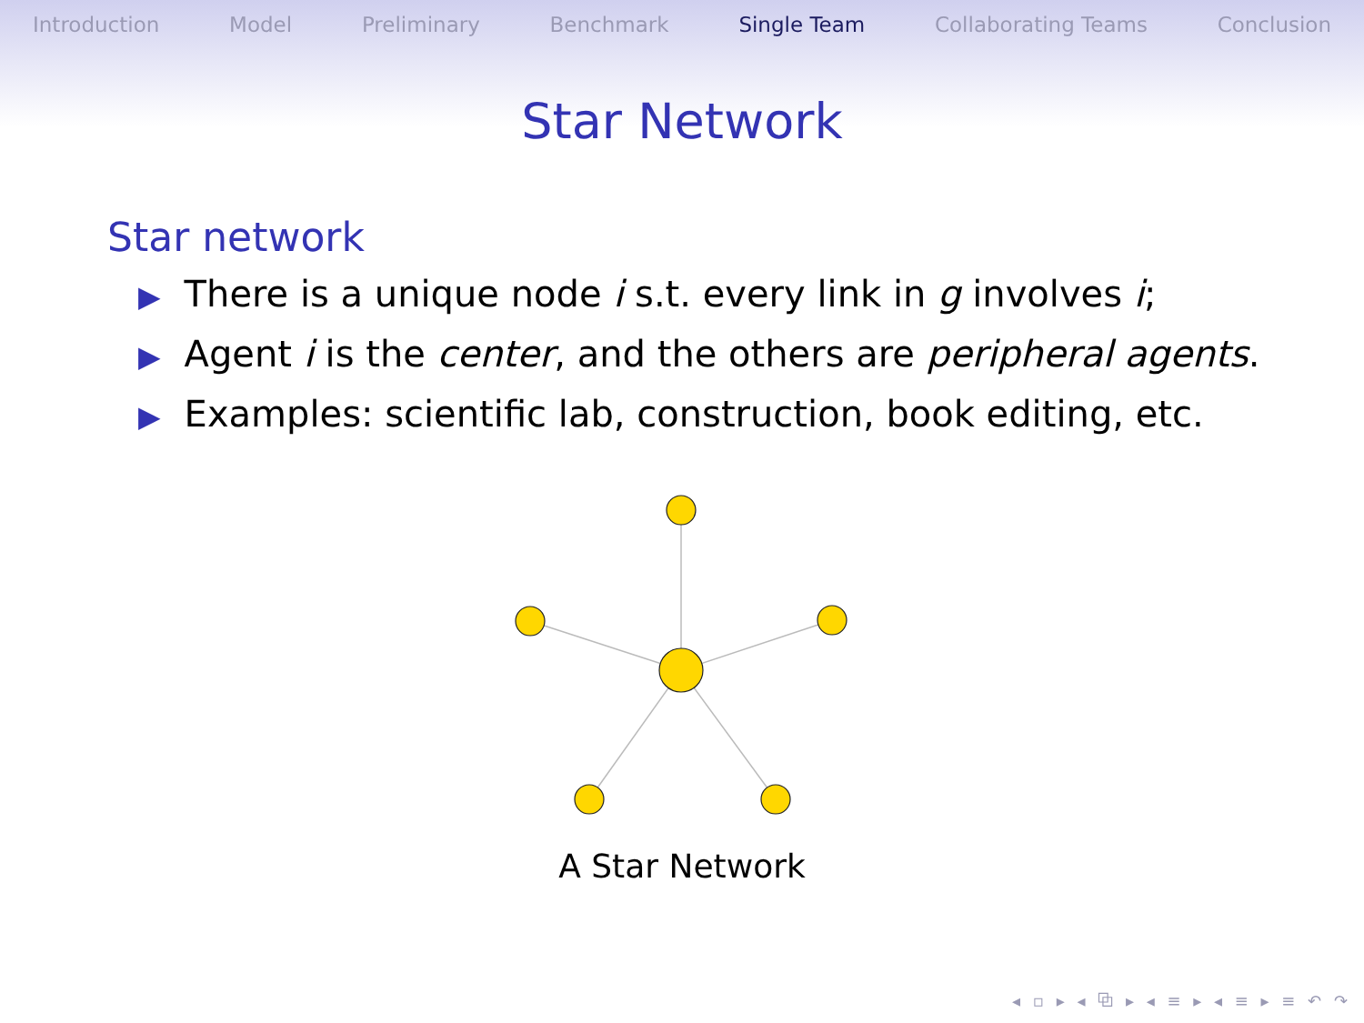Introduction Model Preliminary Benchmark Single Team Collaborating Teams Conclusion
Star Network
Star network
▶ There is a unique node i s.t. every link in g involves i;
▶ Agent i is the center, and the others are peripheral agents.
▶ Examples: scientific lab, construction, book editing, etc.
A Star Network
◂ ▫ ▸ ◂ ⧉ ▸ ◂ ≡ ▸ ◂ ≡ ▸ ≡ ↶ ↷